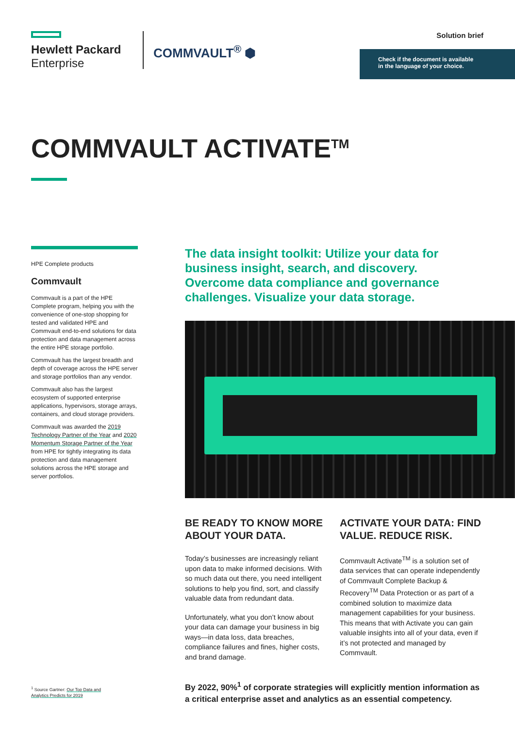Hewlett Packard
Enterprise
COMMVAULT<sup>®</sup> ⬢
Solution brief
Check if the document is available in the language of your choice.
COMMVAULT ACTIVATE<sup>TM</sup>
HPE Complete products
Commvault
Commvault is a part of the HPE Complete program, helping you with the convenience of one-stop shopping for tested and validated HPE and Commvault end-to-end solutions for data protection and data management across the entire HPE storage portfolio.
Commvault has the largest breadth and depth of coverage across the HPE server and storage portfolios than any vendor.
Commvault also has the largest ecosystem of supported enterprise applications, hypervisors, storage arrays, containers, and cloud storage providers.
Commvault was awarded the 2019 Technology Partner of the Year and 2020 Momentum Storage Partner of the Year from HPE for tightly integrating its data protection and data management solutions across the HPE storage and server portfolios.
The data insight toolkit: Utilize your data for business insight, search, and discovery. Overcome data compliance and governance challenges. Visualize your data storage.
BE READY TO KNOW MORE ABOUT YOUR DATA.
Today’s businesses are increasingly reliant upon data to make informed decisions. With so much data out there, you need intelligent solutions to help you find, sort, and classify valuable data from redundant data.
Unfortunately, what you don’t know about your data can damage your business in big ways—in data loss, data breaches, compliance failures and fines, higher costs, and brand damage.
ACTIVATE YOUR DATA: FIND VALUE. REDUCE RISK.
Commvault Activate<sup>TM</sup> is a solution set of data services that can operate independently of Commvault Complete Backup & Recovery<sup>TM</sup> Data Protection or as part of a combined solution to maximize data management capabilities for your business. This means that with Activate you can gain valuable insights into all of your data, even if it’s not protected and managed by Commvault.
By 2022, 90%<sup>1</sup> of corporate strategies will explicitly mention information as a critical enterprise asset and analytics as an essential competency.
<sup>1</sup> Source Gartner: Our Top Data and
Analytics Predicts for 2019